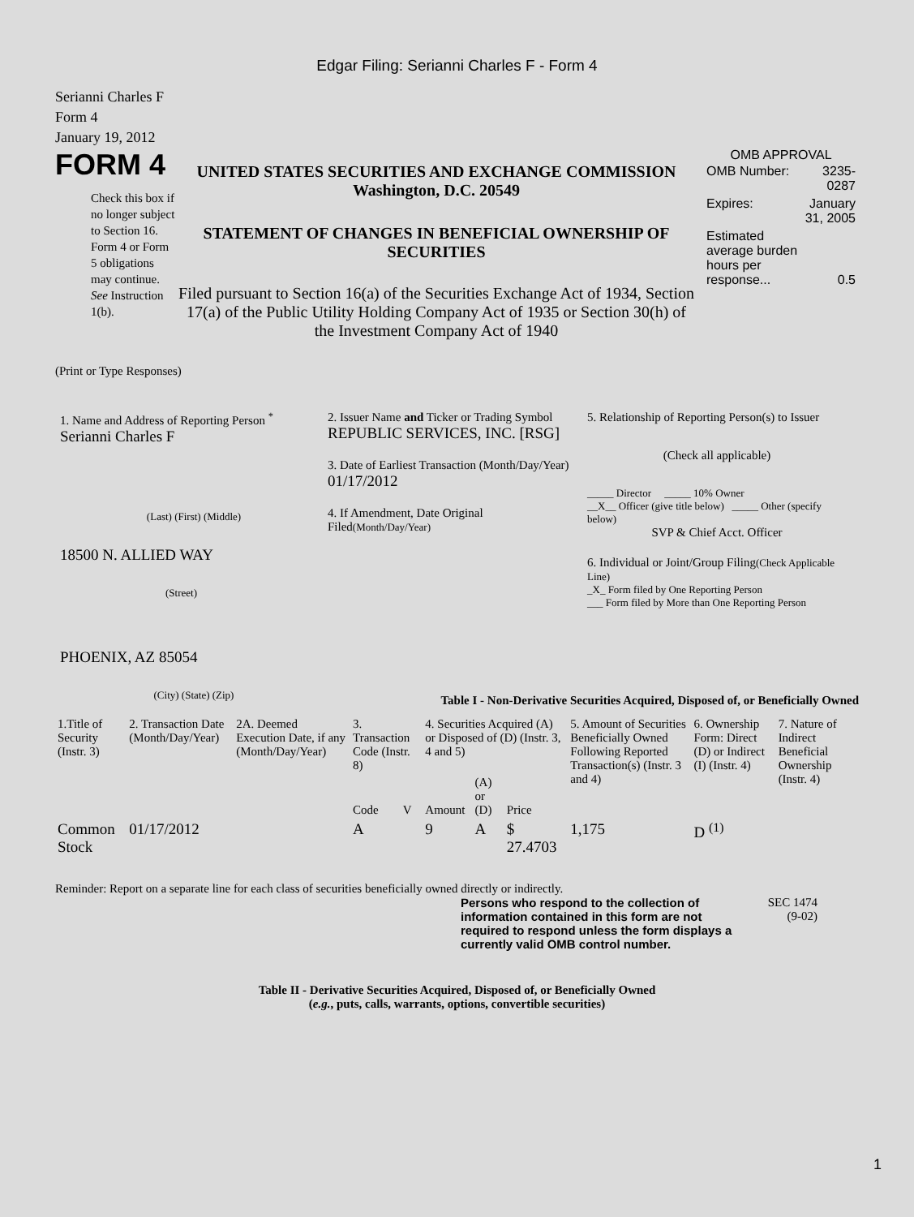Edgar Filing: Serianni Charles F - Form 4
Serianni Charles F
Form 4
January 19, 2012
FORM 4
Check this box if no longer subject to Section 16. Form 4 or Form 5 obligations may continue. See Instruction 1(b).
UNITED STATES SECURITIES AND EXCHANGE COMMISSION
Washington, D.C. 20549
STATEMENT OF CHANGES IN BENEFICIAL OWNERSHIP OF SECURITIES
Filed pursuant to Section 16(a) of the Securities Exchange Act of 1934, Section 17(a) of the Public Utility Holding Company Act of 1935 or Section 30(h) of the Investment Company Act of 1940
OMB APPROVAL
| OMB Number: | 3235-0287 |
| Expires: | January 31, 2005 |
| Estimated average burden hours per response... | 0.5 |
(Print or Type Responses)
1. Name and Address of Reporting Person <sup>*</sup>
Serianni Charles F
(Last) (First) (Middle)
18500 N. ALLIED WAY
(Street)
PHOENIX, AZ 85054
(City) (State) (Zip)
2. Issuer Name and Ticker or Trading Symbol
REPUBLIC SERVICES, INC. [RSG]
3. Date of Earliest Transaction (Month/Day/Year)
01/17/2012
4. If Amendment, Date Original Filed(Month/Day/Year)
5. Relationship of Reporting Person(s) to Issuer
(Check all applicable)
_____ Director _____ 10% Owner
__X__ Officer (give title below) _____ Other (specify below)
SVP & Chief Acct. Officer
6. Individual or Joint/Group Filing(Check Applicable Line)
_X_ Form filed by One Reporting Person
___ Form filed by More than One Reporting Person
Table I - Non-Derivative Securities Acquired, Disposed of, or Beneficially Owned
| 1.Title of Security (Instr. 3) | 2. Transaction Date (Month/Day/Year) | 2A. Deemed Execution Date, if any (Month/Day/Year) | 3. Transaction Code (Instr. 8) | | 4. Securities Acquired (A) or Disposed of (D) (Instr. 3, 4 and 5) | | | 5. Amount of Securities Beneficially Owned Following Reported Transaction(s) (Instr. 3 and 4) | 6. Ownership Form: Direct (D) or Indirect (I) (Instr. 4) | 7. Nature of Indirect Beneficial Ownership (Instr. 4) |
| --- | --- | --- | --- | --- | --- | --- | --- | --- | --- | --- |
| | | | Code | V | Amount | (A) or (D) | Price | | | |
| Common Stock | 01/17/2012 | | A | | 9 | A | $ 27.4703 | 1,175 | D <sup>(1)</sup> | |
Reminder: Report on a separate line for each class of securities beneficially owned directly or indirectly.
Persons who respond to the collection of information contained in this form are not required to respond unless the form displays a currently valid OMB control number.
SEC 1474 (9-02)
Table II - Derivative Securities Acquired, Disposed of, or Beneficially Owned
(e.g., puts, calls, warrants, options, convertible securities)
1